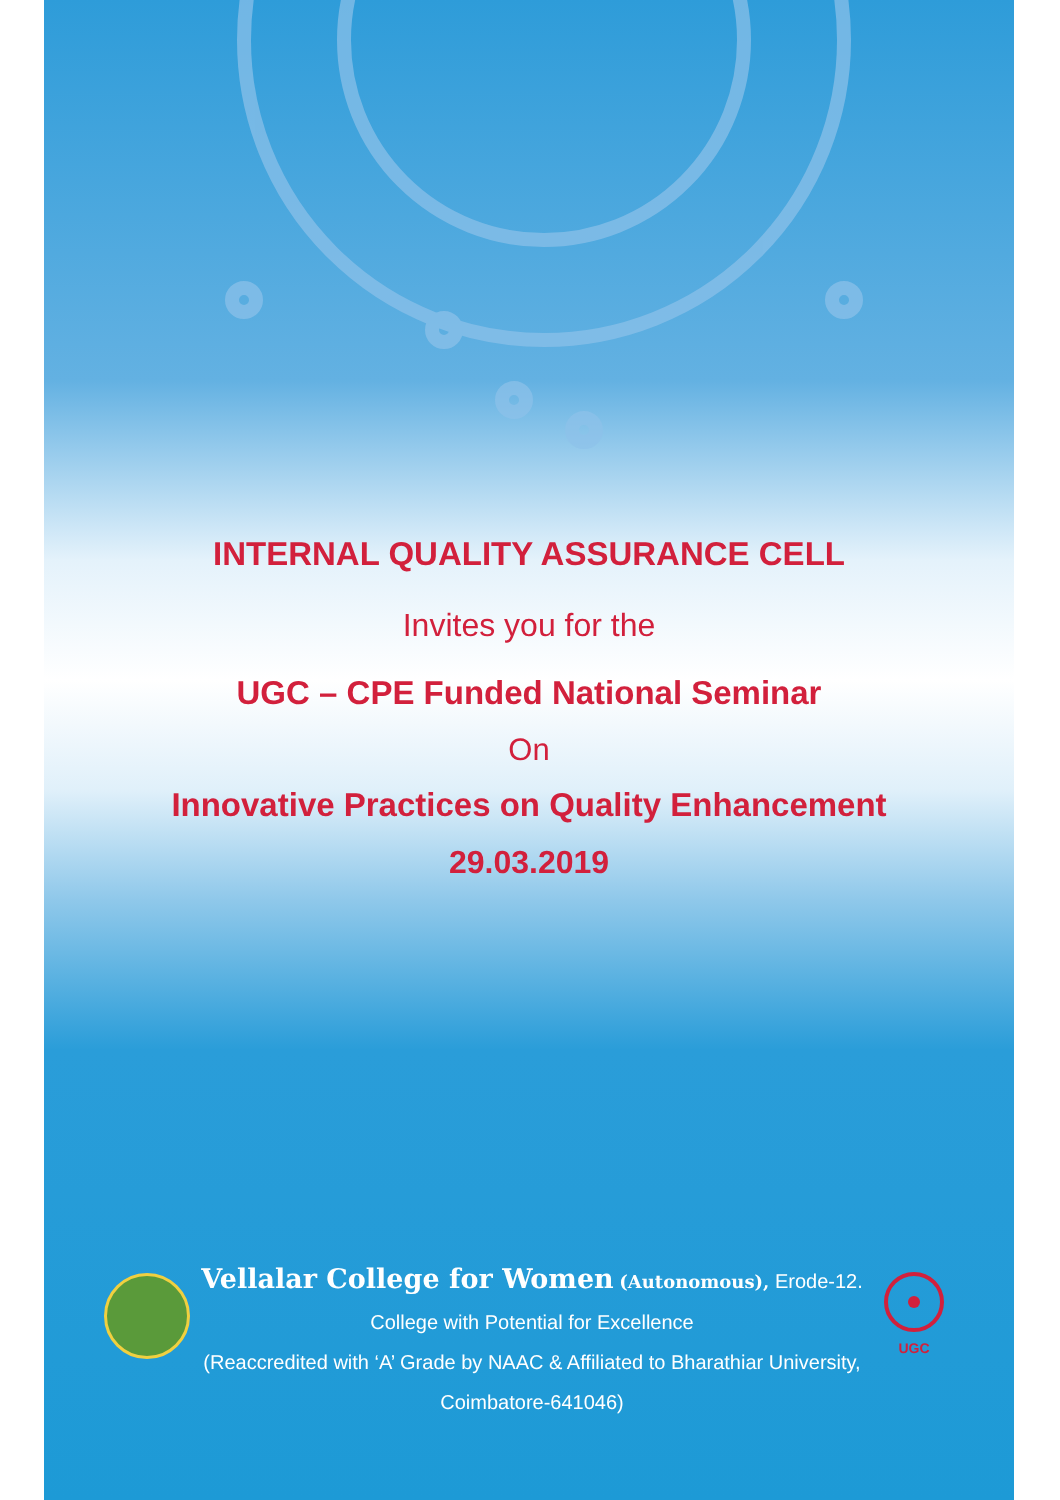INTERNAL QUALITY ASSURANCE CELL
Invites you for the
UGC – CPE Funded National Seminar
On
Innovative Practices on Quality Enhancement
29.03.2019
Vellalar College for Women (Autonomous), Erode-12.
College with Potential for Excellence
(Reaccredited with ‘A’ Grade by NAAC & Affiliated to Bharathiar University,
Coimbatore-641046)
UGC